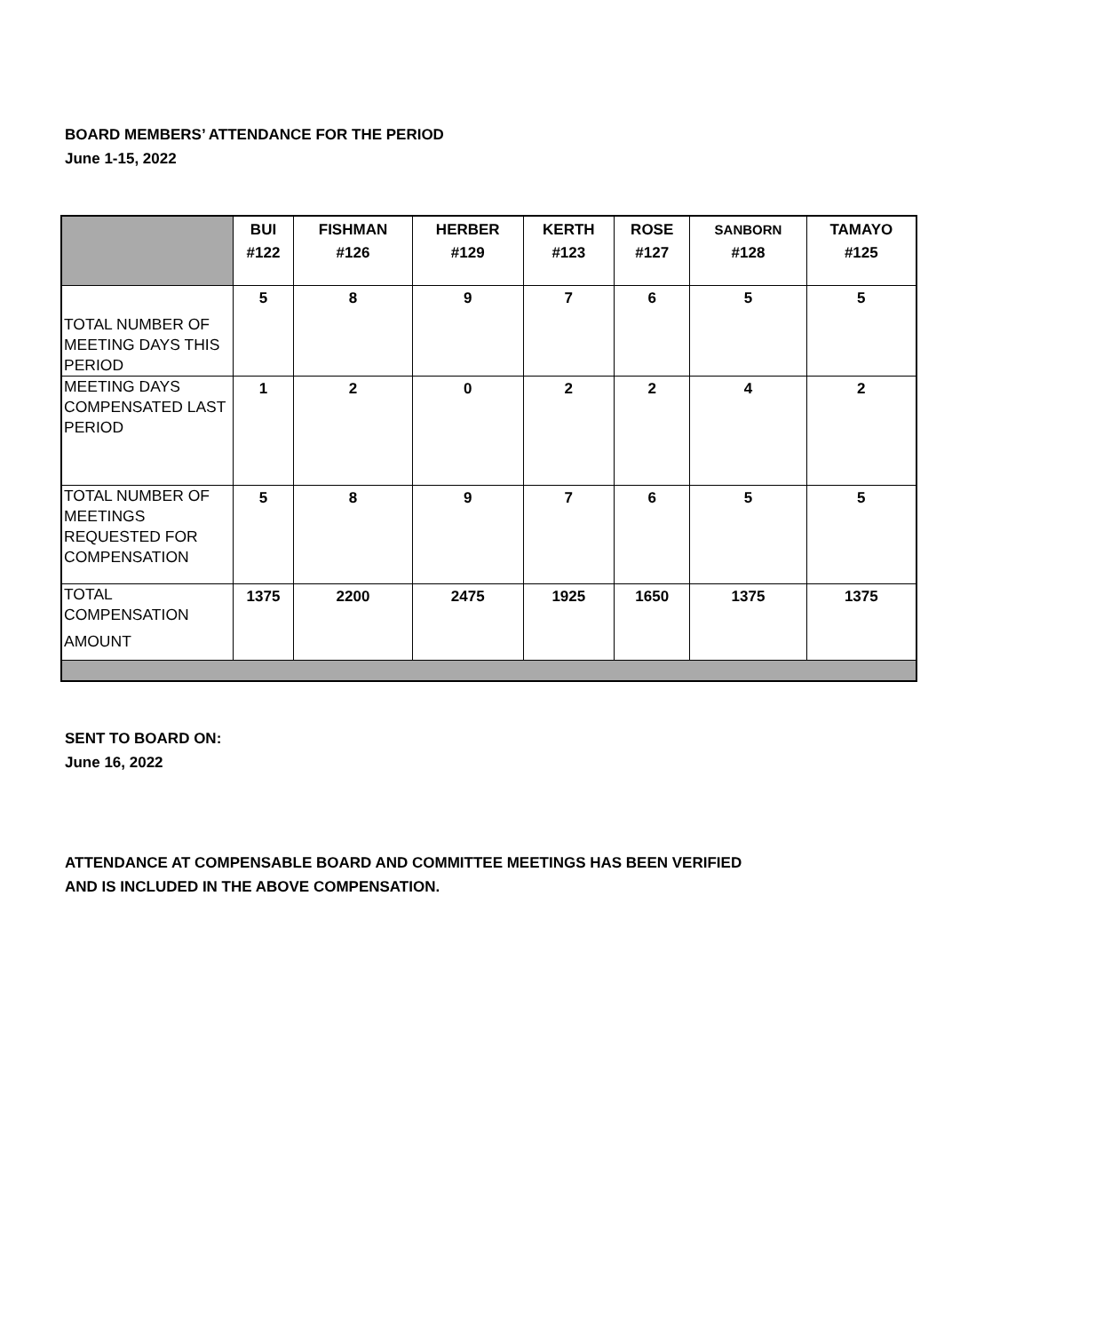BOARD MEMBERS’ ATTENDANCE FOR THE PERIOD
June 1-15, 2022
| | BUI #122 | FISHMAN #126 | HERBER #129 | KERTH #123 | ROSE #127 | SANBORN #128 | TAMAYO #125 |
| --- | --- | --- | --- | --- | --- | --- | --- |
| TOTAL NUMBER OF MEETING DAYS THIS PERIOD | 5 | 8 | 9 | 7 | 6 | 5 | 5 |
| MEETING DAYS COMPENSATED LAST PERIOD | 1 | 2 | 0 | 2 | 2 | 4 | 2 |
| TOTAL NUMBER OF MEETINGS REQUESTED FOR COMPENSATION | 5 | 8 | 9 | 7 | 6 | 5 | 5 |
| TOTAL COMPENSATION AMOUNT | 1375 | 2200 | 2475 | 1925 | 1650 | 1375 | 1375 |
SENT TO BOARD ON:
June 16, 2022
ATTENDANCE AT COMPENSABLE BOARD AND COMMITTEE MEETINGS HAS BEEN VERIFIED
AND IS INCLUDED IN THE ABOVE COMPENSATION.